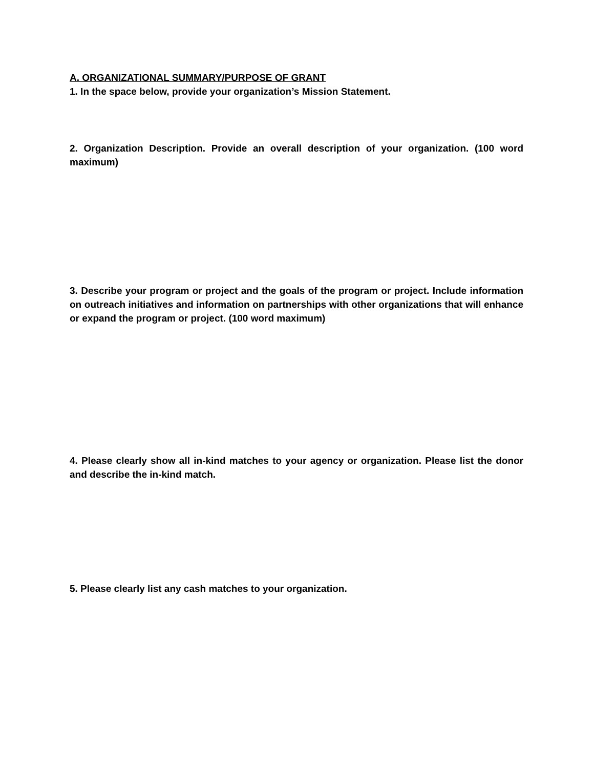A. ORGANIZATIONAL SUMMARY/PURPOSE OF GRANT
1. In the space below, provide your organization’s Mission Statement.
2. Organization Description. Provide an overall description of your organization. (100 word maximum)
3. Describe your program or project and the goals of the program or project. Include information on outreach initiatives and information on partnerships with other organizations that will enhance or expand the program or project. (100 word maximum)
4. Please clearly show all in-kind matches to your agency or organization. Please list the donor and describe the in-kind match.
5. Please clearly list any cash matches to your organization.